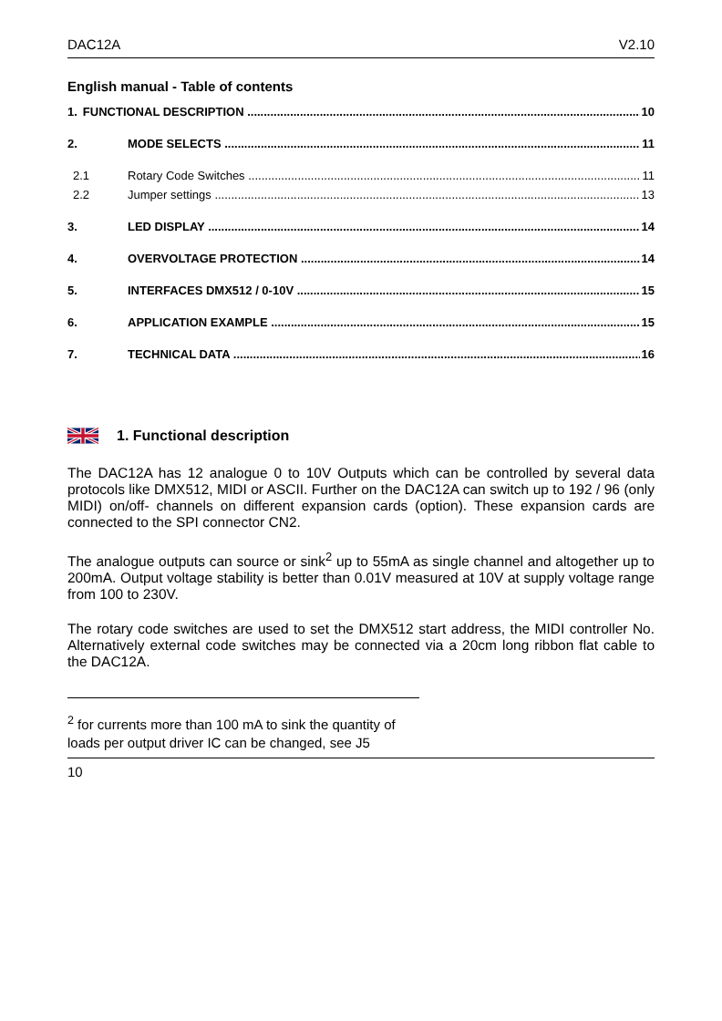DAC12A V2.10
English manual - Table of contents
1. FUNCTIONAL DESCRIPTION 10
2. MODE SELECTS 11
2.1 Rotary Code Switches 11
2.2 Jumper settings 13
3. LED DISPLAY 14
4. OVERVOLTAGE PROTECTION 14
5. INTERFACES DMX512 / 0-10V 15
6. APPLICATION EXAMPLE 15
7. TECHNICAL DATA 16
1. Functional description
The DAC12A has 12 analogue 0 to 10V Outputs which can be controlled by several data protocols like DMX512, MIDI or ASCII. Further on the DAC12A can switch up to 192 / 96 (only MIDI) on/off- channels on different expansion cards (option). These expansion cards are connected to the SPI connector CN2.
The analogue outputs can source or sink<sup>2</sup> up to 55mA as single channel and altogether up to 200mA. Output voltage stability is better than 0.01V measured at 10V at supply voltage range from 100 to 230V.
The rotary code switches are used to set the DMX512 start address, the MIDI controller No. Alternatively external code switches may be connected via a 20cm long ribbon flat cable to the DAC12A.
<sup>2</sup> for currents more than 100 mA to sink the quantity of loads per output driver IC can be changed, see J5
10